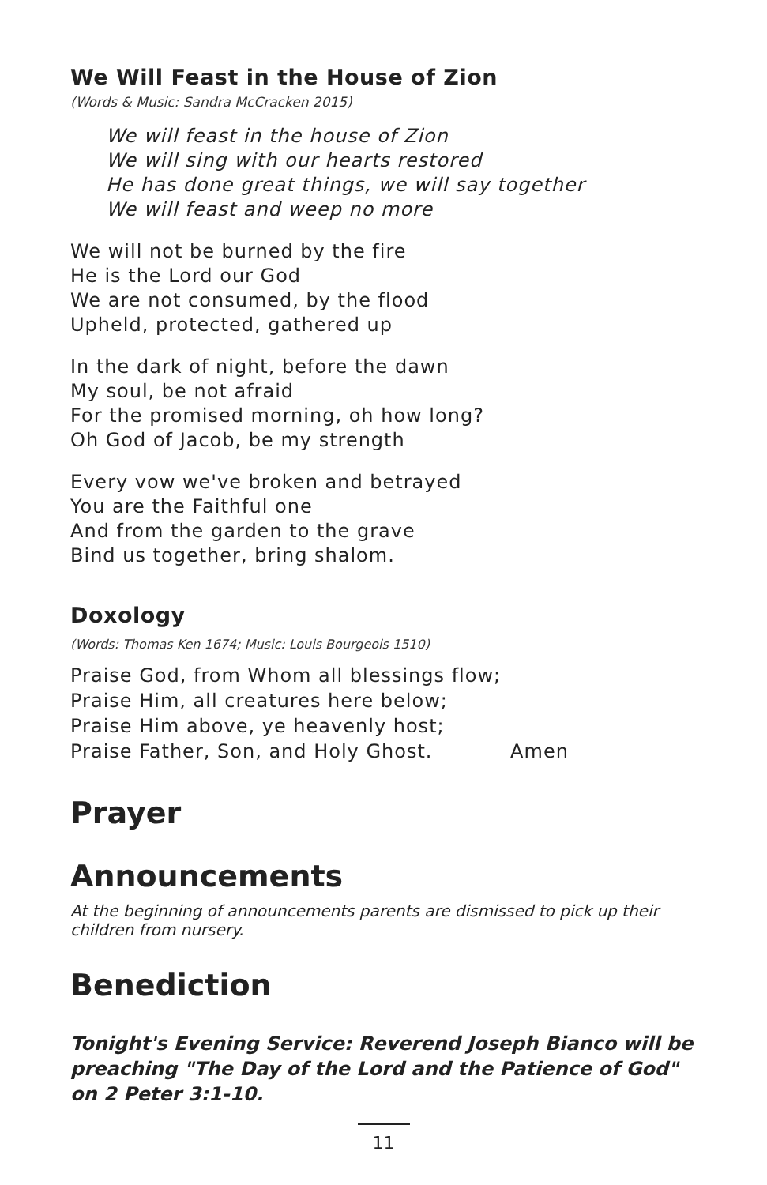We Will Feast in the House of Zion
(Words & Music: Sandra McCracken 2015)
We will feast in the house of Zion
We will sing with our hearts restored
He has done great things, we will say together
We will feast and weep no more
We will not be burned by the fire
He is the Lord our God
We are not consumed, by the flood
Upheld, protected, gathered up
In the dark of night, before the dawn
My soul, be not afraid
For the promised morning, oh how long?
Oh God of Jacob, be my strength
Every vow we've broken and betrayed
You are the Faithful one
And from the garden to the grave
Bind us together, bring shalom.
Doxology
(Words: Thomas Ken 1674; Music: Louis Bourgeois 1510)
Praise God, from Whom all blessings flow;
Praise Him, all creatures here below;
Praise Him above, ye heavenly host;
Praise Father, Son, and Holy Ghost. Amen
Prayer
Announcements
At the beginning of announcements parents are dismissed to pick up their children from nursery.
Benediction
Tonight's Evening Service: Reverend Joseph Bianco will be preaching "The Day of the Lord and the Patience of God" on 2 Peter 3:1-10.
11